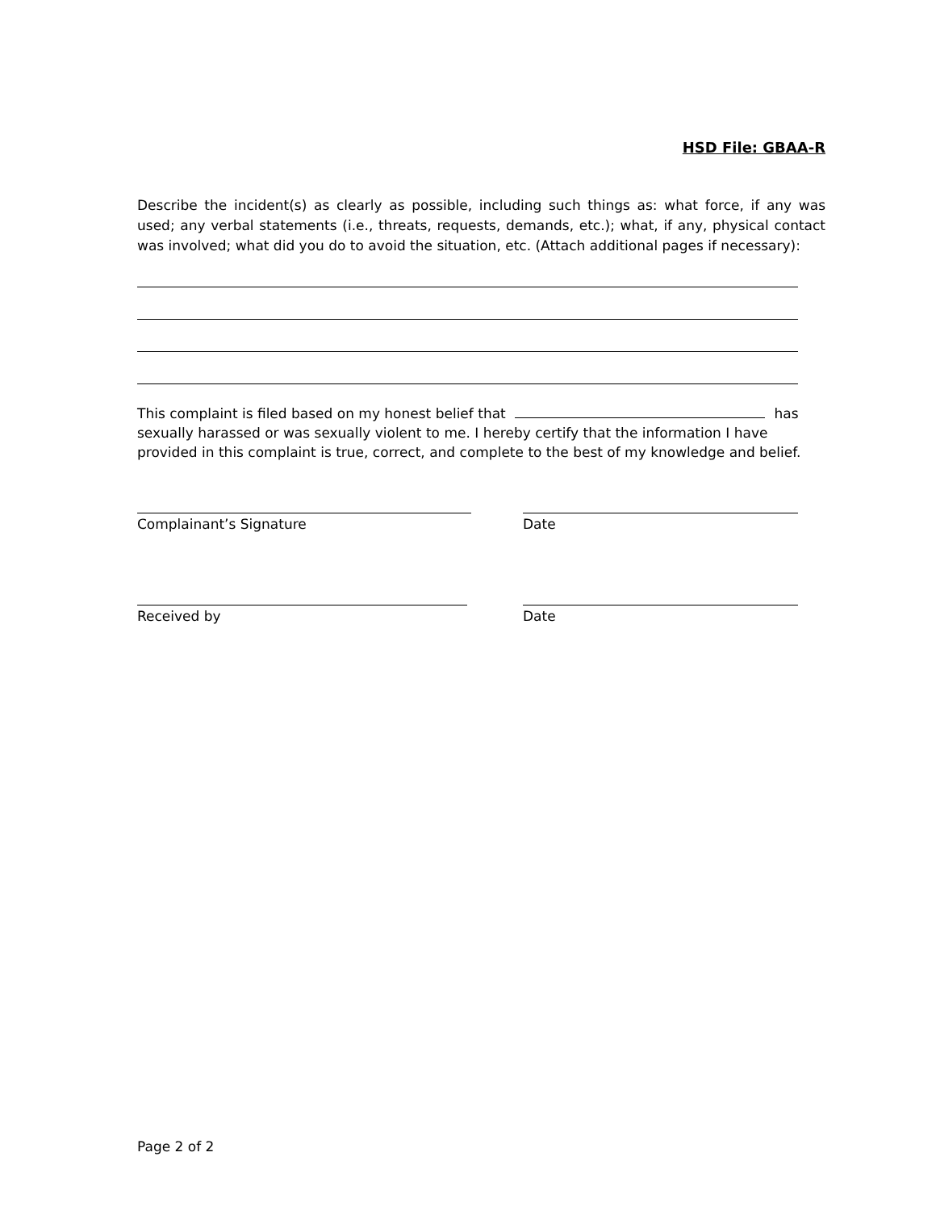HSD File: GBAA-R
Describe the incident(s) as clearly as possible, including such things as: what force, if any was used; any verbal statements (i.e., threats, requests, demands, etc.); what, if any, physical contact was involved; what did you do to avoid the situation, etc. (Attach additional pages if necessary):
This complaint is filed based on my honest belief that has sexually harassed or was sexually violent to me. I hereby certify that the information I have provided in this complaint is true, correct, and complete to the best of my knowledge and belief.
Complainant’s Signature Date
Received by Date
Page 2 of 2